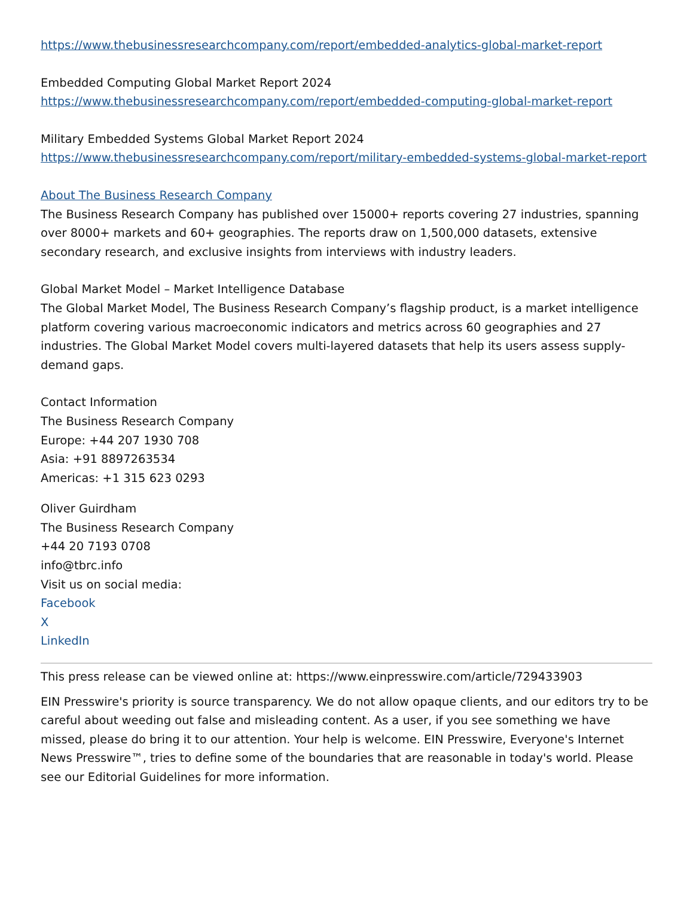https://www.thebusinessresearchcompany.com/report/embedded-analytics-global-market-report
Embedded Computing Global Market Report 2024
https://www.thebusinessresearchcompany.com/report/embedded-computing-global-market-report
Military Embedded Systems Global Market Report 2024
https://www.thebusinessresearchcompany.com/report/military-embedded-systems-global-market-report
About The Business Research Company
The Business Research Company has published over 15000+ reports covering 27 industries, spanning over 8000+ markets and 60+ geographies. The reports draw on 1,500,000 datasets, extensive secondary research, and exclusive insights from interviews with industry leaders.
Global Market Model – Market Intelligence Database
The Global Market Model, The Business Research Company’s flagship product, is a market intelligence platform covering various macroeconomic indicators and metrics across 60 geographies and 27 industries. The Global Market Model covers multi-layered datasets that help its users assess supply-demand gaps.
Contact Information
The Business Research Company
Europe: +44 207 1930 708
Asia: +91 8897263534
Americas: +1 315 623 0293
Oliver Guirdham
The Business Research Company
+44 20 7193 0708
info@tbrc.info
Visit us on social media:
Facebook
X
LinkedIn
This press release can be viewed online at: https://www.einpresswire.com/article/729433903
EIN Presswire's priority is source transparency. We do not allow opaque clients, and our editors try to be careful about weeding out false and misleading content. As a user, if you see something we have missed, please do bring it to our attention. Your help is welcome. EIN Presswire, Everyone's Internet News Presswire™, tries to define some of the boundaries that are reasonable in today's world. Please see our Editorial Guidelines for more information.